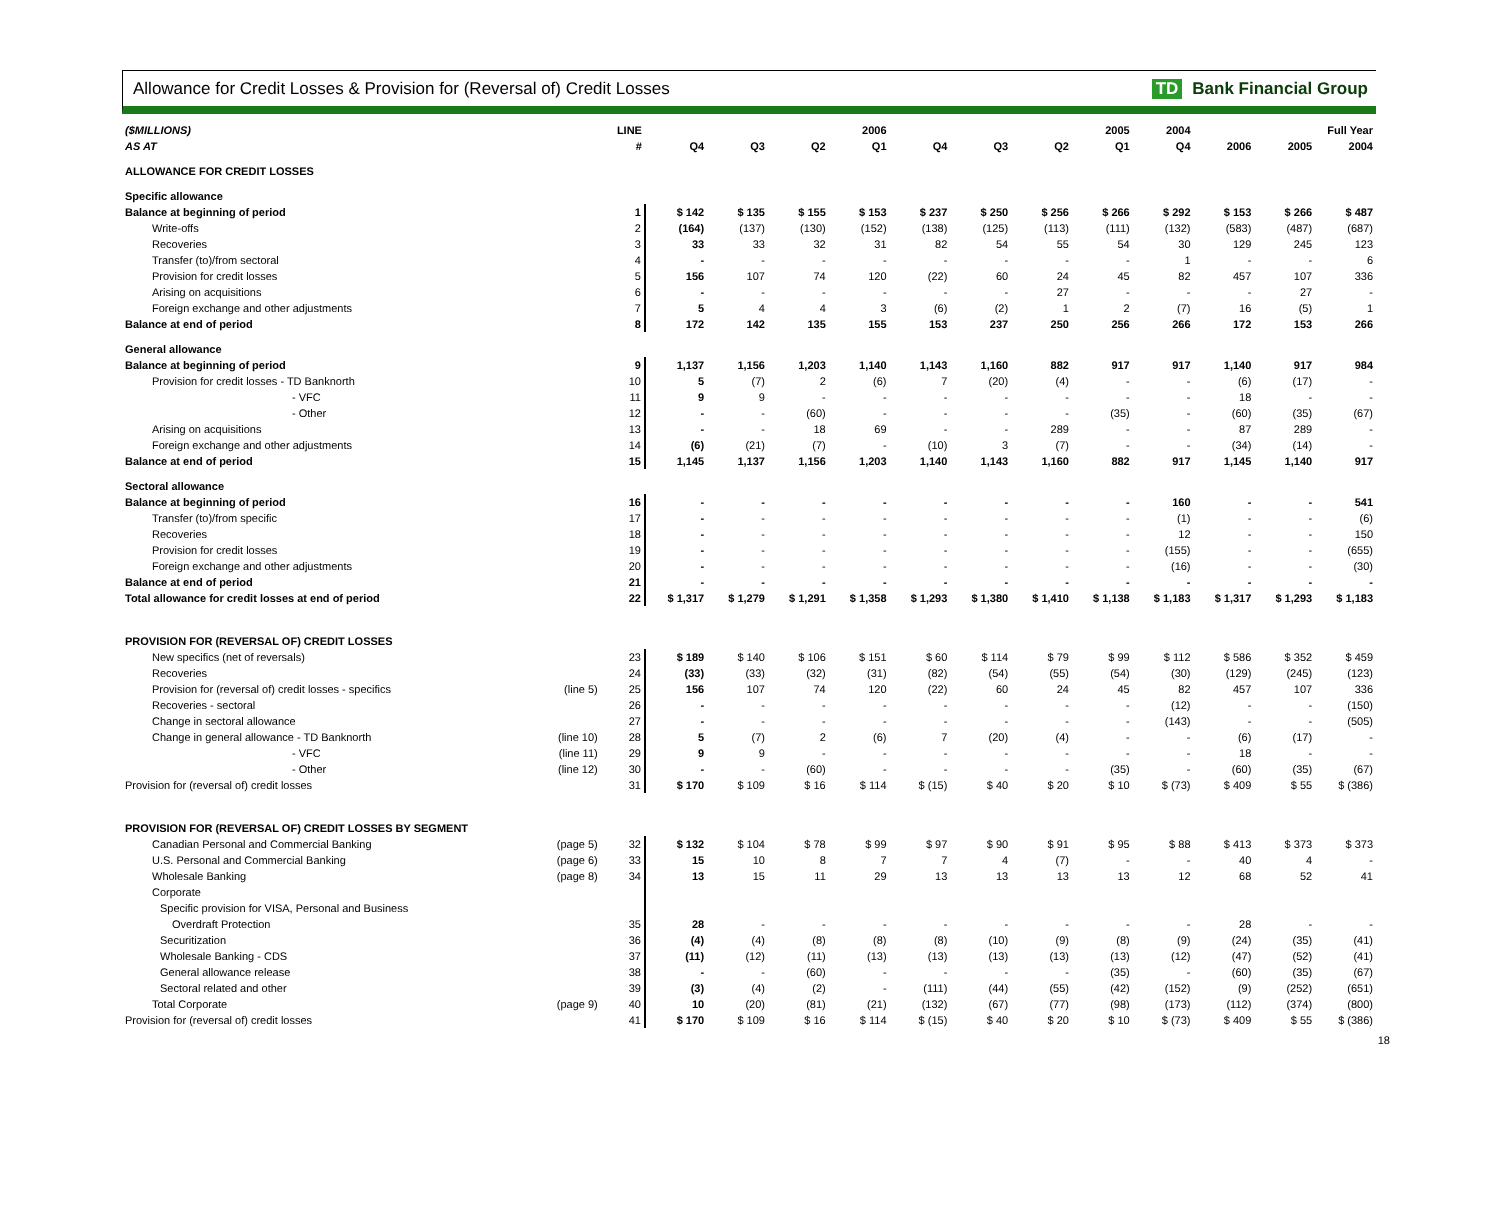Allowance for Credit Losses & Provision for (Reversal of) Credit Losses TD Bank Financial Group
| ($MILLIONS) | | LINE | 2006 | | | | 2005 | | | | 2004 | Full Year | | |
| --- | --- | --- | --- | --- | --- | --- | --- | --- | --- | --- | --- | --- | --- | --- |
| AS AT | | # | Q4 | Q3 | Q2 | Q1 | Q4 | Q3 | Q2 | Q1 | Q4 | 2006 | 2005 | 2004 |
| ALLOWANCE FOR CREDIT LOSSES | | | | | | | | | | | | | | |
| Specific allowance | | | | | | | | | | | | | | |
| Balance at beginning of period | | 1 | $ 142 | $ 135 | $ 155 | $ 153 | $ 237 | $ 250 | $ 256 | $ 266 | $ 292 | $ 153 | $ 266 | $ 487 |
| Write-offs | | 2 | (164) | (137) | (130) | (152) | (138) | (125) | (113) | (111) | (132) | (583) | (487) | (687) |
| Recoveries | | 3 | 33 | 33 | 32 | 31 | 82 | 54 | 55 | 54 | 30 | 129 | 245 | 123 |
| Transfer (to)/from sectoral | | 4 | - | - | - | - | - | - | - | - | 1 | - | - | 6 |
| Provision for credit losses | | 5 | 156 | 107 | 74 | 120 | (22) | 60 | 24 | 45 | 82 | 457 | 107 | 336 |
| Arising on acquisitions | | 6 | - | - | - | - | - | - | 27 | - | - | - | 27 | - |
| Foreign exchange and other adjustments | | 7 | 5 | 4 | 4 | 3 | (6) | (2) | 1 | 2 | (7) | 16 | (5) | 1 |
| Balance at end of period | | 8 | 172 | 142 | 135 | 155 | 153 | 237 | 250 | 256 | 266 | 172 | 153 | 266 |
| General allowance | | | | | | | | | | | | | | |
| Balance at beginning of period | | 9 | 1,137 | 1,156 | 1,203 | 1,140 | 1,143 | 1,160 | 882 | 917 | 917 | 1,140 | 917 | 984 |
| Provision for credit losses - TD Banknorth | | 10 | 5 | (7) | 2 | (6) | 7 | (20) | (4) | - | - | (6) | (17) | - |
| - VFC | | 11 | 9 | 9 | - | - | - | - | - | - | - | 18 | - | - |
| - Other | | 12 | - | - | (60) | - | - | - | - | (35) | - | (60) | (35) | (67) |
| Arising on acquisitions | | 13 | - | - | 18 | 69 | - | - | 289 | - | - | 87 | 289 | - |
| Foreign exchange and other adjustments | | 14 | (6) | (21) | (7) | - | (10) | 3 | (7) | - | - | (34) | (14) | - |
| Balance at end of period | | 15 | 1,145 | 1,137 | 1,156 | 1,203 | 1,140 | 1,143 | 1,160 | 882 | 917 | 1,145 | 1,140 | 917 |
| Sectoral allowance | | | | | | | | | | | | | | |
| Balance at beginning of period | | 16 | - | - | - | - | - | - | - | - | 160 | - | - | 541 |
| Transfer (to)/from specific | | 17 | - | - | - | - | - | - | - | - | (1) | - | - | (6) |
| Recoveries | | 18 | - | - | - | - | - | - | - | - | 12 | - | - | 150 |
| Provision for credit losses | | 19 | - | - | - | - | - | - | - | - | (155) | - | - | (655) |
| Foreign exchange and other adjustments | | 20 | - | - | - | - | - | - | - | - | (16) | - | - | (30) |
| Balance at end of period | | 21 | - | - | - | - | - | - | - | - | - | - | - | - |
| Total allowance for credit losses at end of period | | 22 | $ 1,317 | $ 1,279 | $ 1,291 | $ 1,358 | $ 1,293 | $ 1,380 | $ 1,410 | $ 1,138 | $ 1,183 | $ 1,317 | $ 1,293 | $ 1,183 |
| PROVISION FOR (REVERSAL OF) CREDIT LOSSES | | | | | | | | | | | | | | |
| New specifics (net of reversals) | | 23 | $ 189 | $ 140 | $ 106 | $ 151 | $ 60 | $ 114 | $ 79 | $ 99 | $ 112 | $ 586 | $ 352 | $ 459 |
| Recoveries | | 24 | (33) | (33) | (32) | (31) | (82) | (54) | (55) | (54) | (30) | (129) | (245) | (123) |
| Provision for (reversal of) credit losses - specifics | (line 5) | 25 | 156 | 107 | 74 | 120 | (22) | 60 | 24 | 45 | 82 | 457 | 107 | 336 |
| Recoveries - sectoral | | 26 | - | - | - | - | - | - | - | - | (12) | - | - | (150) |
| Change in sectoral allowance | | 27 | - | - | - | - | - | - | - | - | (143) | - | - | (505) |
| Change in general allowance - TD Banknorth | (line 10) | 28 | 5 | (7) | 2 | (6) | 7 | (20) | (4) | - | - | (6) | (17) | - |
| - VFC | (line 11) | 29 | 9 | 9 | - | - | - | - | - | - | - | 18 | - | - |
| - Other | (line 12) | 30 | - | - | (60) | - | - | - | - | (35) | - | (60) | (35) | (67) |
| Provision for (reversal of) credit losses | | 31 | $ 170 | $ 109 | $ 16 | $ 114 | $ (15) | $ 40 | $ 20 | $ 10 | $ (73) | $ 409 | $ 55 | $ (386) |
| PROVISION FOR (REVERSAL OF) CREDIT LOSSES BY SEGMENT | | | | | | | | | | | | | | |
| Canadian Personal and Commercial Banking | (page 5) | 32 | $ 132 | $ 104 | $ 78 | $ 99 | $ 97 | $ 90 | $ 91 | $ 95 | $ 88 | $ 413 | $ 373 | $ 373 |
| U.S. Personal and Commercial Banking | (page 6) | 33 | 15 | 10 | 8 | 7 | 7 | 4 | (7) | - | - | 40 | 4 | - |
| Wholesale Banking | (page 8) | 34 | 13 | 15 | 11 | 29 | 13 | 13 | 13 | 13 | 12 | 68 | 52 | 41 |
| Corporate | | | | | | | | | | | | | | |
| Specific provision for VISA, Personal and Business | | | | | | | | | | | | | | |
| Overdraft Protection | | 35 | 28 | - | - | - | - | - | - | - | - | 28 | - | - |
| Securitization | | 36 | (4) | (4) | (8) | (8) | (8) | (10) | (9) | (8) | (9) | (24) | (35) | (41) |
| Wholesale Banking - CDS | | 37 | (11) | (12) | (11) | (13) | (13) | (13) | (13) | (13) | (12) | (47) | (52) | (41) |
| General allowance release | | 38 | - | - | (60) | - | - | - | - | (35) | - | (60) | (35) | (67) |
| Sectoral related and other | | 39 | (3) | (4) | (2) | - | (111) | (44) | (55) | (42) | (152) | (9) | (252) | (651) |
| Total Corporate | (page 9) | 40 | 10 | (20) | (81) | (21) | (132) | (67) | (77) | (98) | (173) | (112) | (374) | (800) |
| Provision for (reversal of) credit losses | | 41 | $ 170 | $ 109 | $ 16 | $ 114 | $ (15) | $ 40 | $ 20 | $ 10 | $ (73) | $ 409 | $ 55 | $ (386) |
18